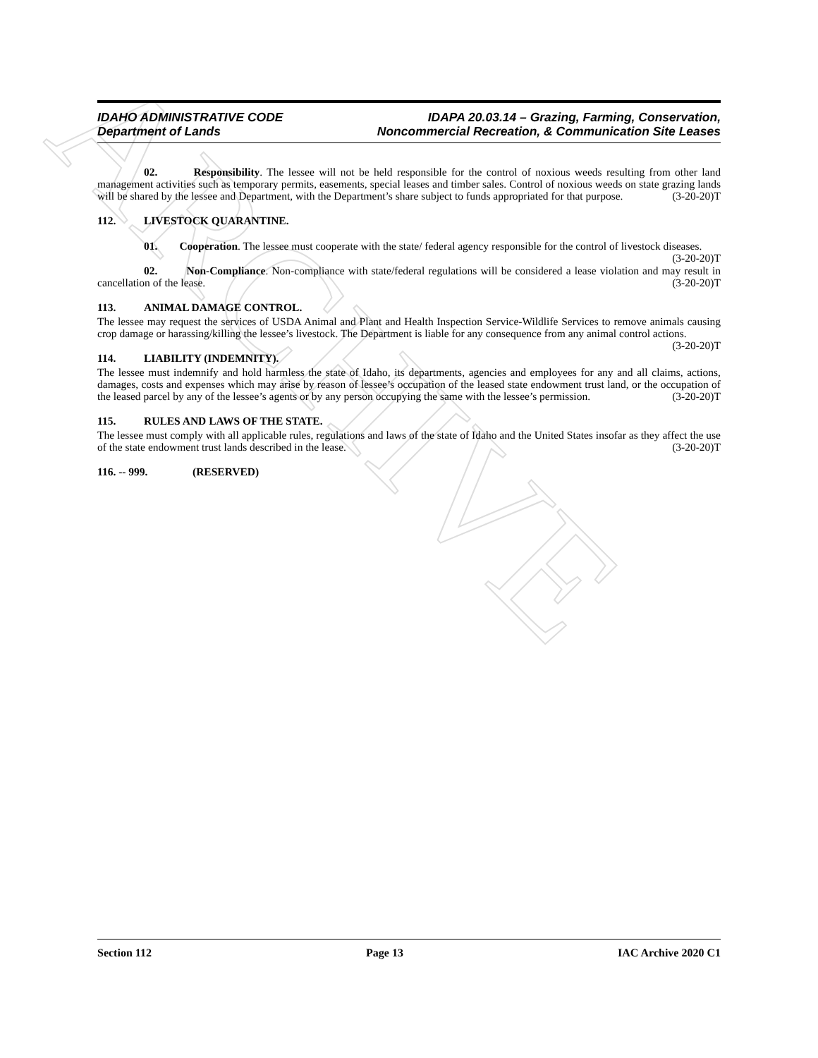ARCHIVE
IDAHO ADMINISTRATIVE CODE
Department of Lands
IDAPA 20.03.14 – Grazing, Farming, Conservation,
Noncommercial Recreation, & Communication Site Leases
02. Responsibility. The lessee will not be held responsible for the control of noxious weeds resulting from other land management activities such as temporary permits, easements, special leases and timber sales. Control of noxious weeds on state grazing lands will be shared by the lessee and Department, with the Department’s share subject to funds appropriated for that purpose. (3-20-20)T
112. LIVESTOCK QUARANTINE.
01. Cooperation. The lessee must cooperate with the state/ federal agency responsible for the control of livestock diseases. (3-20-20)T
02. Non-Compliance. Non-compliance with state/federal regulations will be considered a lease violation and may result in cancellation of the lease. (3-20-20)T
113. ANIMAL DAMAGE CONTROL.
The lessee may request the services of USDA Animal and Plant and Health Inspection Service-Wildlife Services to remove animals causing crop damage or harassing/killing the lessee’s livestock. The Department is liable for any consequence from any animal control actions. (3-20-20)T
114. LIABILITY (INDEMNITY).
The lessee must indemnify and hold harmless the state of Idaho, its departments, agencies and employees for any and all claims, actions, damages, costs and expenses which may arise by reason of lessee’s occupation of the leased state endowment trust land, or the occupation of the leased parcel by any of the lessee’s agents or by any person occupying the same with the lessee’s permission. (3-20-20)T
115. RULES AND LAWS OF THE STATE.
The lessee must comply with all applicable rules, regulations and laws of the state of Idaho and the United States insofar as they affect the use of the state endowment trust lands described in the lease. (3-20-20)T
116. -- 999. (RESERVED)
Section 112 Page 13 IAC Archive 2020 C1